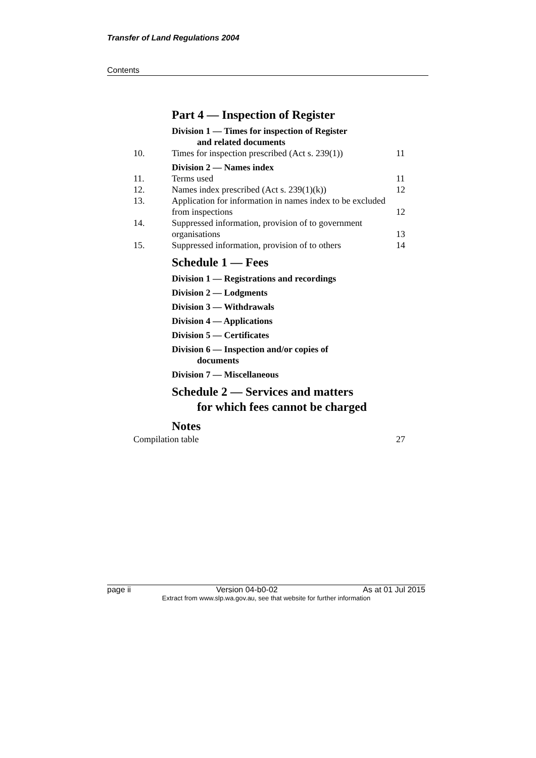Transfer of Land Regulations 2004
Contents
| | Part 4 — Inspection of Register | |
| | Division 1 — Times for inspection of Register and related documents | |
| 10. | Times for inspection prescribed (Act s. 239(1)) | 11 |
| | Division 2 — Names index | |
| 11. | Terms used | 11 |
| 12. | Names index prescribed (Act s. 239(1)(k)) | 12 |
| 13. | Application for information in names index to be excluded from inspections | 12 |
| 14. | Suppressed information, provision of to government organisations | 13 |
| 15. | Suppressed information, provision of to others | 14 |
| | Schedule 1 — Fees | |
| | Division 1 — Registrations and recordings | |
| | Division 2 — Lodgments | |
| | Division 3 — Withdrawals | |
| | Division 4 — Applications | |
| | Division 5 — Certificates | |
| | Division 6 — Inspection and/or copies of documents | |
| | Division 7 — Miscellaneous | |
| | Schedule 2 — Services and matters for which fees cannot be charged | |
| | Notes | |
| Compilation table | | 27 |
page ii Version 04-b0-02 As at 01 Jul 2015
Extract from www.slp.wa.gov.au, see that website for further information